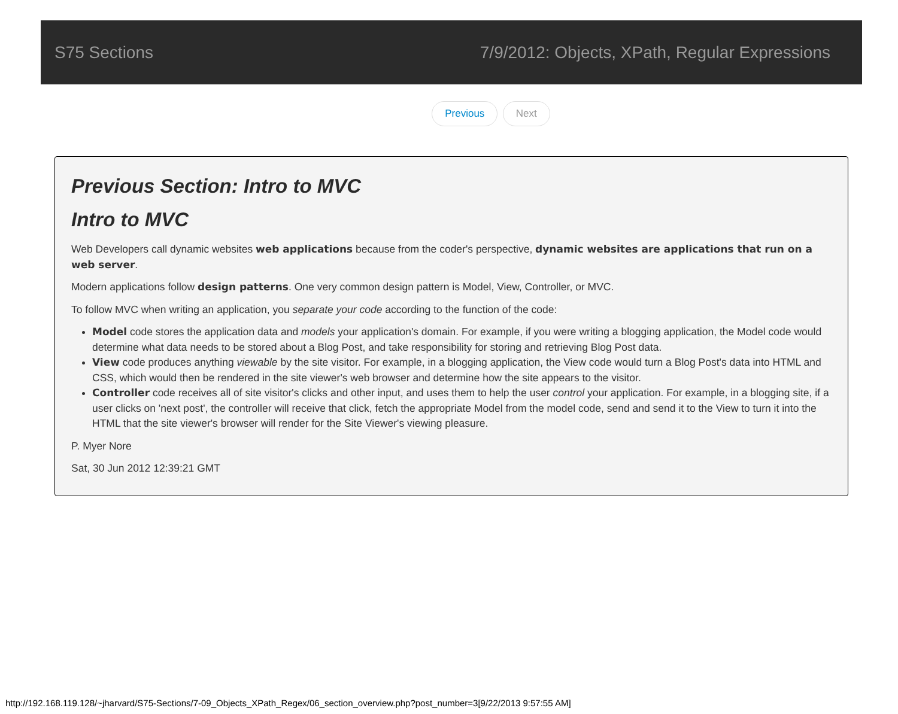S75 Sections 7/9/2012: Objects, XPath, Regular Expressions
Previous Next
Previous Section: Intro to MVC
Intro to MVC
Web Developers call dynamic websites web applications because from the coder's perspective, dynamic websites are applications that run on a web server.
Modern applications follow design patterns. One very common design pattern is Model, View, Controller, or MVC.
To follow MVC when writing an application, you separate your code according to the function of the code:
Model code stores the application data and models your application's domain. For example, if you were writing a blogging application, the Model code would determine what data needs to be stored about a Blog Post, and take responsibility for storing and retrieving Blog Post data.
View code produces anything viewable by the site visitor. For example, in a blogging application, the View code would turn a Blog Post's data into HTML and CSS, which would then be rendered in the site viewer's web browser and determine how the site appears to the visitor.
Controller code receives all of site visitor's clicks and other input, and uses them to help the user control your application. For example, in a blogging site, if a user clicks on 'next post', the controller will receive that click, fetch the appropriate Model from the model code, send and send it to the View to turn it into the HTML that the site viewer's browser will render for the Site Viewer's viewing pleasure.
P. Myer Nore
Sat, 30 Jun 2012 12:39:21 GMT
http://192.168.119.128/~jharvard/S75-Sections/7-09_Objects_XPath_Regex/06_section_overview.php?post_number=3[9/22/2013 9:57:55 AM]